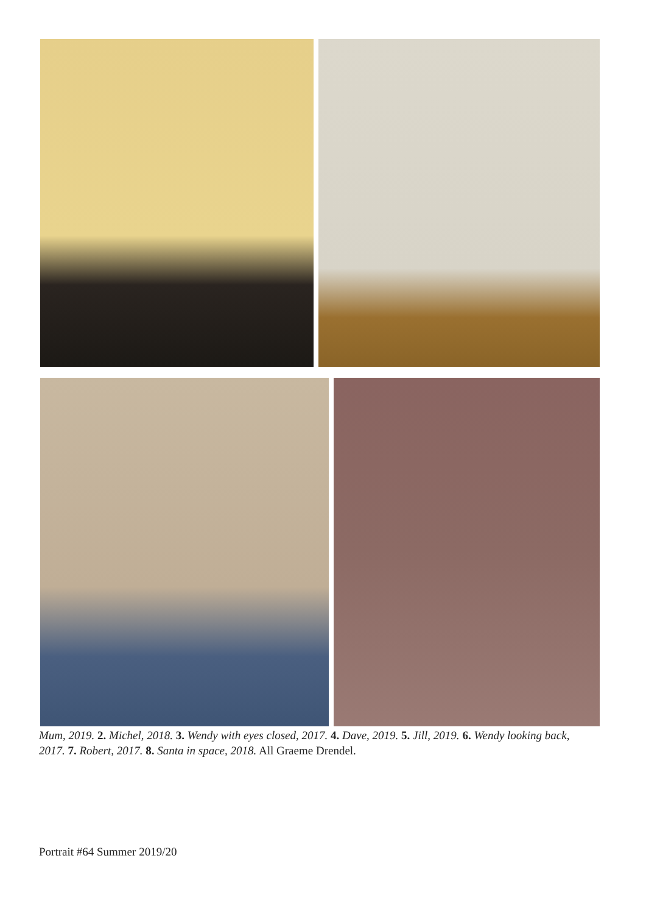Mum, 2019. 2. Michel, 2018. 3. Wendy with eyes closed, 2017. 4. Dave, 2019. 5. Jill, 2019. 6. Wendy looking back, 2017. 7. Robert, 2017. 8. Santa in space, 2018. All Graeme Drendel.
Portrait #64 Summer 2019/20